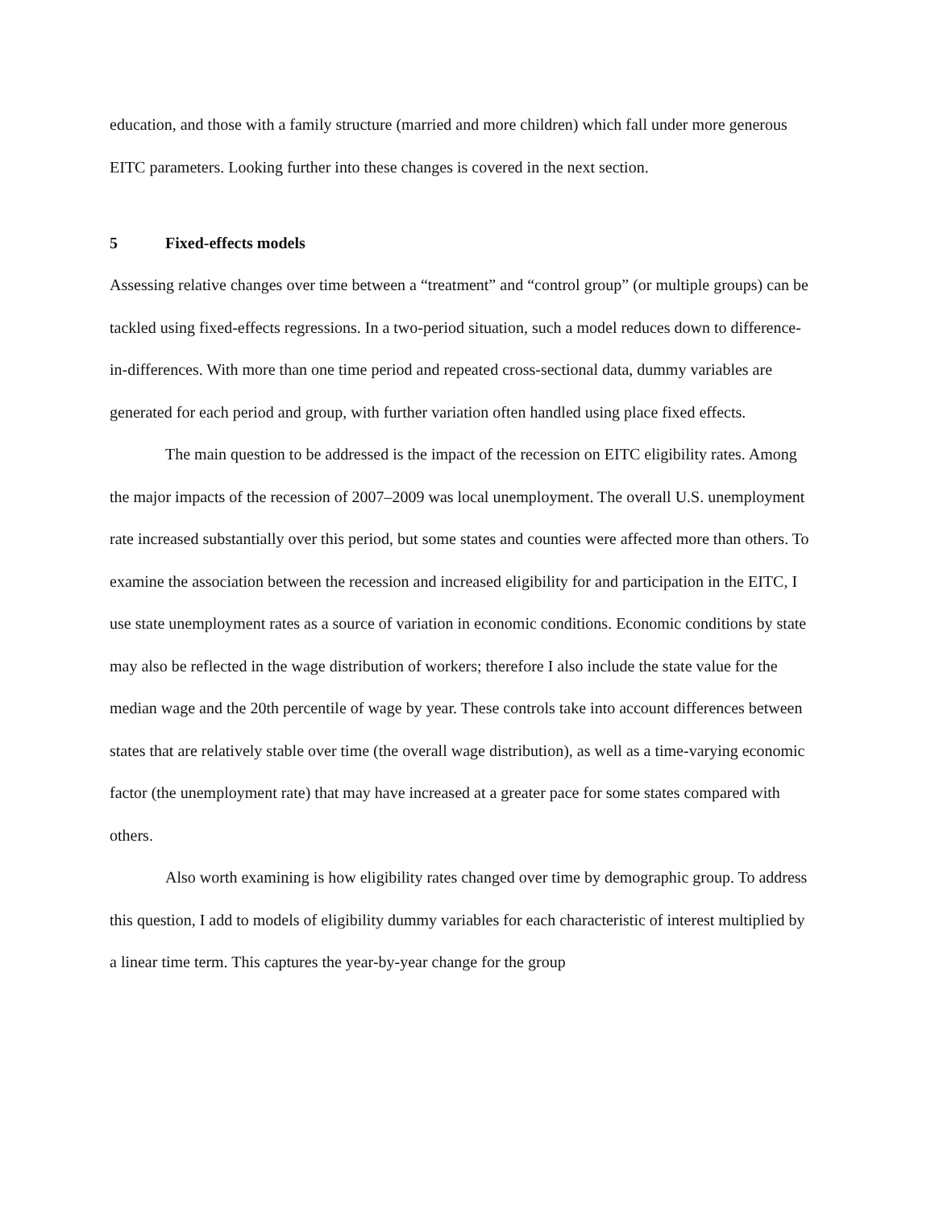education, and those with a family structure (married and more children) which fall under more generous EITC parameters. Looking further into these changes is covered in the next section.
5 Fixed-effects models
Assessing relative changes over time between a “treatment” and “control group” (or multiple groups) can be tackled using fixed-effects regressions. In a two-period situation, such a model reduces down to difference-in-differences. With more than one time period and repeated cross-sectional data, dummy variables are generated for each period and group, with further variation often handled using place fixed effects.
The main question to be addressed is the impact of the recession on EITC eligibility rates. Among the major impacts of the recession of 2007–2009 was local unemployment. The overall U.S. unemployment rate increased substantially over this period, but some states and counties were affected more than others. To examine the association between the recession and increased eligibility for and participation in the EITC, I use state unemployment rates as a source of variation in economic conditions. Economic conditions by state may also be reflected in the wage distribution of workers; therefore I also include the state value for the median wage and the 20th percentile of wage by year. These controls take into account differences between states that are relatively stable over time (the overall wage distribution), as well as a time-varying economic factor (the unemployment rate) that may have increased at a greater pace for some states compared with others.
Also worth examining is how eligibility rates changed over time by demographic group. To address this question, I add to models of eligibility dummy variables for each characteristic of interest multiplied by a linear time term. This captures the year-by-year change for the group